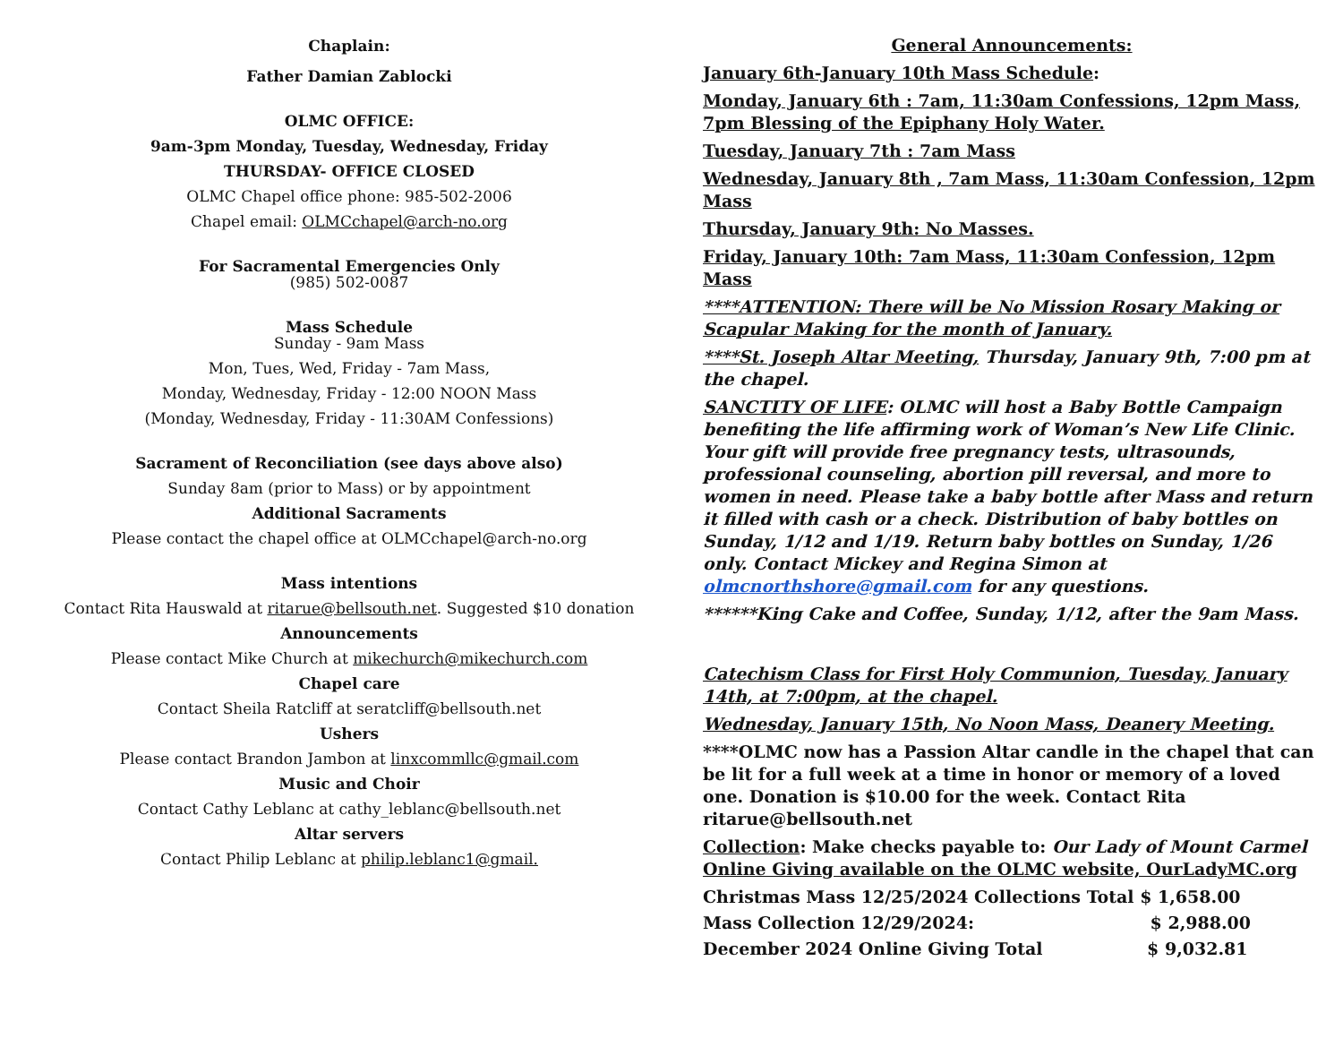Chaplain:
Father Damian Zablocki
OLMC OFFICE:
9am-3pm Monday, Tuesday, Wednesday, Friday
THURSDAY- OFFICE CLOSED
OLMC Chapel office phone: 985-502-2006
Chapel email: OLMCchapel@arch-no.org
For Sacramental Emergencies Only
(985) 502-0087
Mass Schedule
Sunday - 9am Mass
Mon, Tues, Wed, Friday - 7am Mass,
Monday, Wednesday, Friday - 12:00 NOON Mass
(Monday, Wednesday, Friday - 11:30AM Confessions)
Sacrament of Reconciliation (see days above also)
Sunday 8am (prior to Mass) or by appointment
Additional Sacraments
Please contact the chapel office at OLMCchapel@arch-no.org
Mass intentions
Contact Rita Hauswald at ritarue@bellsouth.net. Suggested $10 donation
Announcements
Please contact Mike Church at mikechurch@mikechurch.com
Chapel care
Contact Sheila Ratcliff at seratcliff@bellsouth.net
Ushers
Please contact Brandon Jambon at linxcommllc@gmail.com
Music and Choir
Contact Cathy Leblanc at cathy_leblanc@bellsouth.net
Altar servers
Contact Philip Leblanc at philip.leblanc1@gmail.
General Announcements:
January 6th-January 10th Mass Schedule:
Monday, January 6th : 7am, 11:30am Confessions, 12pm Mass, 7pm Blessing of the Epiphany Holy Water.
Tuesday, January 7th : 7am Mass
Wednesday, January 8th , 7am Mass, 11:30am Confession, 12pm Mass
Thursday, January 9th: No Masses.
Friday, January 10th: 7am Mass, 11:30am Confession, 12pm Mass
****ATTENTION: There will be No Mission Rosary Making or Scapular Making for the month of January.
****St. Joseph Altar Meeting, Thursday, January 9th, 7:00 pm at the chapel.
SANCTITY OF LIFE: OLMC will host a Baby Bottle Campaign benefiting the life affirming work of Woman’s New Life Clinic. Your gift will provide free pregnancy tests, ultrasounds, professional counseling, abortion pill reversal, and more to women in need. Please take a baby bottle after Mass and return it filled with cash or a check. Distribution of baby bottles on Sunday, 1/12 and 1/19. Return baby bottles on Sunday, 1/26 only. Contact Mickey and Regina Simon at olmcnorthshore@gmail.com for any questions.
******King Cake and Coffee, Sunday, 1/12, after the 9am Mass.
Catechism Class for First Holy Communion, Tuesday, January 14th, at 7:00pm, at the chapel.
Wednesday, January 15th, No Noon Mass, Deanery Meeting.
****OLMC now has a Passion Altar candle in the chapel that can be lit for a full week at a time in honor or memory of a loved one. Donation is $10.00 for the week. Contact Rita ritarue@bellsouth.net
Collection: Make checks payable to: Our Lady of Mount Carmel Online Giving available on the OLMC website, OurLadyMC.org
Christmas Mass 12/25/2024 Collections Total $ 1,658.00
Mass Collection 12/29/2024: $ 2,988.00
December 2024 Online Giving Total $ 9,032.81